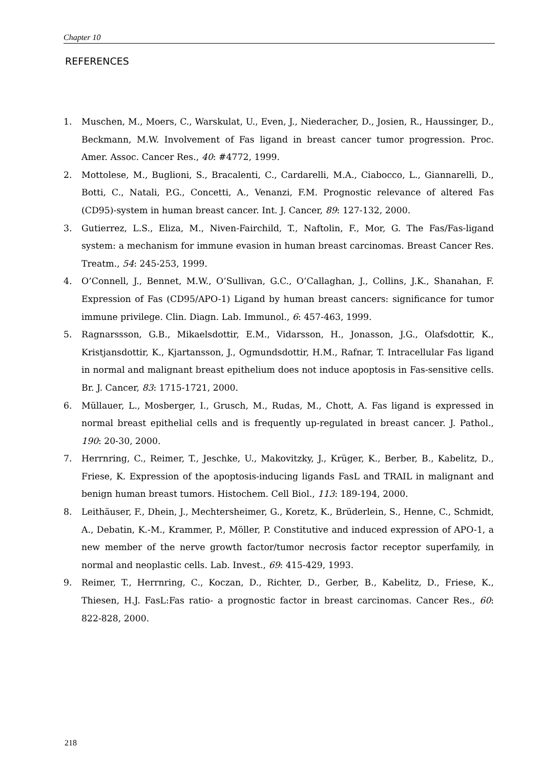Chapter 10
REFERENCES
1. Muschen, M., Moers, C., Warskulat, U., Even, J., Niederacher, D., Josien, R., Haussinger, D., Beckmann, M.W. Involvement of Fas ligand in breast cancer tumor progression. Proc. Amer. Assoc. Cancer Res., 40: #4772, 1999.
2. Mottolese, M., Buglioni, S., Bracalenti, C., Cardarelli, M.A., Ciabocco, L., Giannarelli, D., Botti, C., Natali, P.G., Concetti, A., Venanzi, F.M. Prognostic relevance of altered Fas (CD95)-system in human breast cancer. Int. J. Cancer, 89: 127-132, 2000.
3. Gutierrez, L.S., Eliza, M., Niven-Fairchild, T., Naftolin, F., Mor, G. The Fas/Fas-ligand system: a mechanism for immune evasion in human breast carcinomas. Breast Cancer Res. Treatm., 54: 245-253, 1999.
4. O’Connell, J., Bennet, M.W., O’Sullivan, G.C., O’Callaghan, J., Collins, J.K., Shanahan, F. Expression of Fas (CD95/APO-1) Ligand by human breast cancers: significance for tumor immune privilege. Clin. Diagn. Lab. Immunol., 6: 457-463, 1999.
5. Ragnarssson, G.B., Mikaelsdottir, E.M., Vidarsson, H., Jonasson, J.G., Olafsdottir, K., Kristjansdottir, K., Kjartansson, J., Ogmundsdottir, H.M., Rafnar, T. Intracellular Fas ligand in normal and malignant breast epithelium does not induce apoptosis in Fas-sensitive cells. Br. J. Cancer, 83: 1715-1721, 2000.
6. Müllauer, L., Mosberger, I., Grusch, M., Rudas, M., Chott, A. Fas ligand is expressed in normal breast epithelial cells and is frequently up-regulated in breast cancer. J. Pathol., 190: 20-30, 2000.
7. Herrnring, C., Reimer, T., Jeschke, U., Makovitzky, J., Krüger, K., Berber, B., Kabelitz, D., Friese, K. Expression of the apoptosis-inducing ligands FasL and TRAIL in malignant and benign human breast tumors. Histochem. Cell Biol., 113: 189-194, 2000.
8. Leithäuser, F., Dhein, J., Mechtersheimer, G., Koretz, K., Brüderlein, S., Henne, C., Schmidt, A., Debatin, K.-M., Krammer, P., Möller, P. Constitutive and induced expression of APO-1, a new member of the nerve growth factor/tumor necrosis factor receptor superfamily, in normal and neoplastic cells. Lab. Invest., 69: 415-429, 1993.
9. Reimer, T., Herrnring, C., Koczan, D., Richter, D., Gerber, B., Kabelitz, D., Friese, K., Thiesen, H.J. FasL:Fas ratio- a prognostic factor in breast carcinomas. Cancer Res., 60: 822-828, 2000.
218